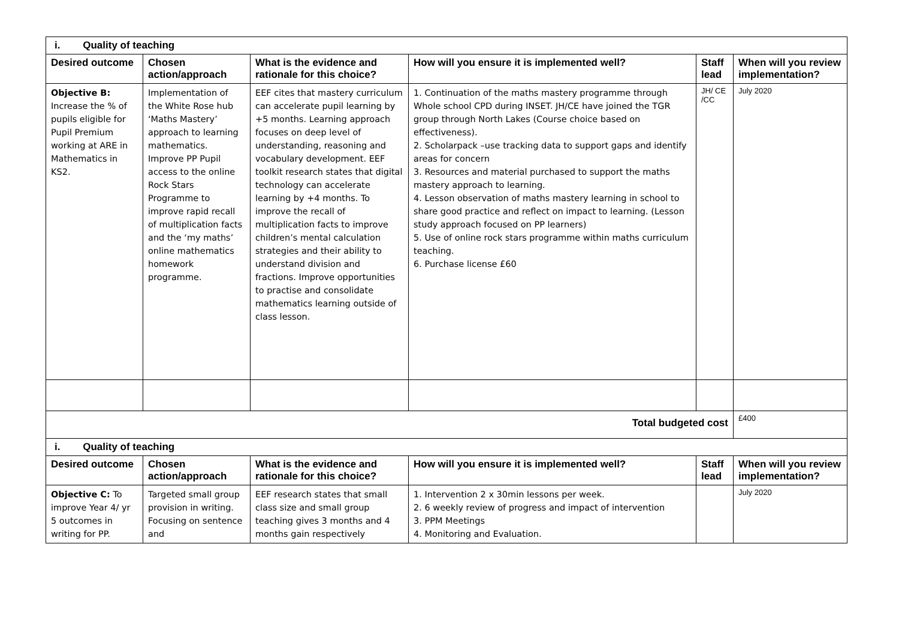| i. Quality of teaching | | | | | |
| Desired outcome | Chosen action/approach | What is the evidence and rationale for this choice? | How will you ensure it is implemented well? | Staff lead | When will you review implementation? |
| Objective B: Increase the % of pupils eligible for Pupil Premium working at ARE in Mathematics in KS2. | Implementation of the White Rose hub ‘Maths Mastery’ approach to learning mathematics. Improve PP Pupil access to the online Rock Stars Programme to improve rapid recall of multiplication facts and the ‘my maths’ online mathematics homework programme. | EEF cites that mastery curriculum can accelerate pupil learning by +5 months. Learning approach focuses on deep level of understanding, reasoning and vocabulary development. EEF toolkit research states that digital technology can accelerate learning by +4 months. To improve the recall of multiplication facts to improve children’s mental calculation strategies and their ability to understand division and fractions. Improve opportunities to practise and consolidate mathematics learning outside of class lesson. | 1. Continuation of the maths mastery programme through Whole school CPD during INSET. JH/CE have joined the TGR group through North Lakes (Course choice based on effectiveness). 2. Scholarpack –use tracking data to support gaps and identify areas for concern 3. Resources and material purchased to support the maths mastery approach to learning. 4. Lesson observation of maths mastery learning in school to share good practice and reflect on impact to learning. (Lesson study approach focused on PP learners) 5. Use of online rock stars programme within maths curriculum teaching. 6. Purchase license £60 | JH/ CE /CC | July 2020 |
| Total budgeted cost | | | | | £400 |
| i. Quality of teaching | | | | | |
| Desired outcome | Chosen action/approach | What is the evidence and rationale for this choice? | How will you ensure it is implemented well? | Staff lead | When will you review implementation? |
| Objective C: To improve Year 4/ yr 5 outcomes in writing for PP. | Targeted small group provision in writing. Focusing on sentence and | EEF research states that small class size and small group teaching gives 3 months and 4 months gain respectively | 1. Intervention 2 x 30min lessons per week. 2. 6 weekly review of progress and impact of intervention 3. PPM Meetings 4. Monitoring and Evaluation. | | July 2020 |